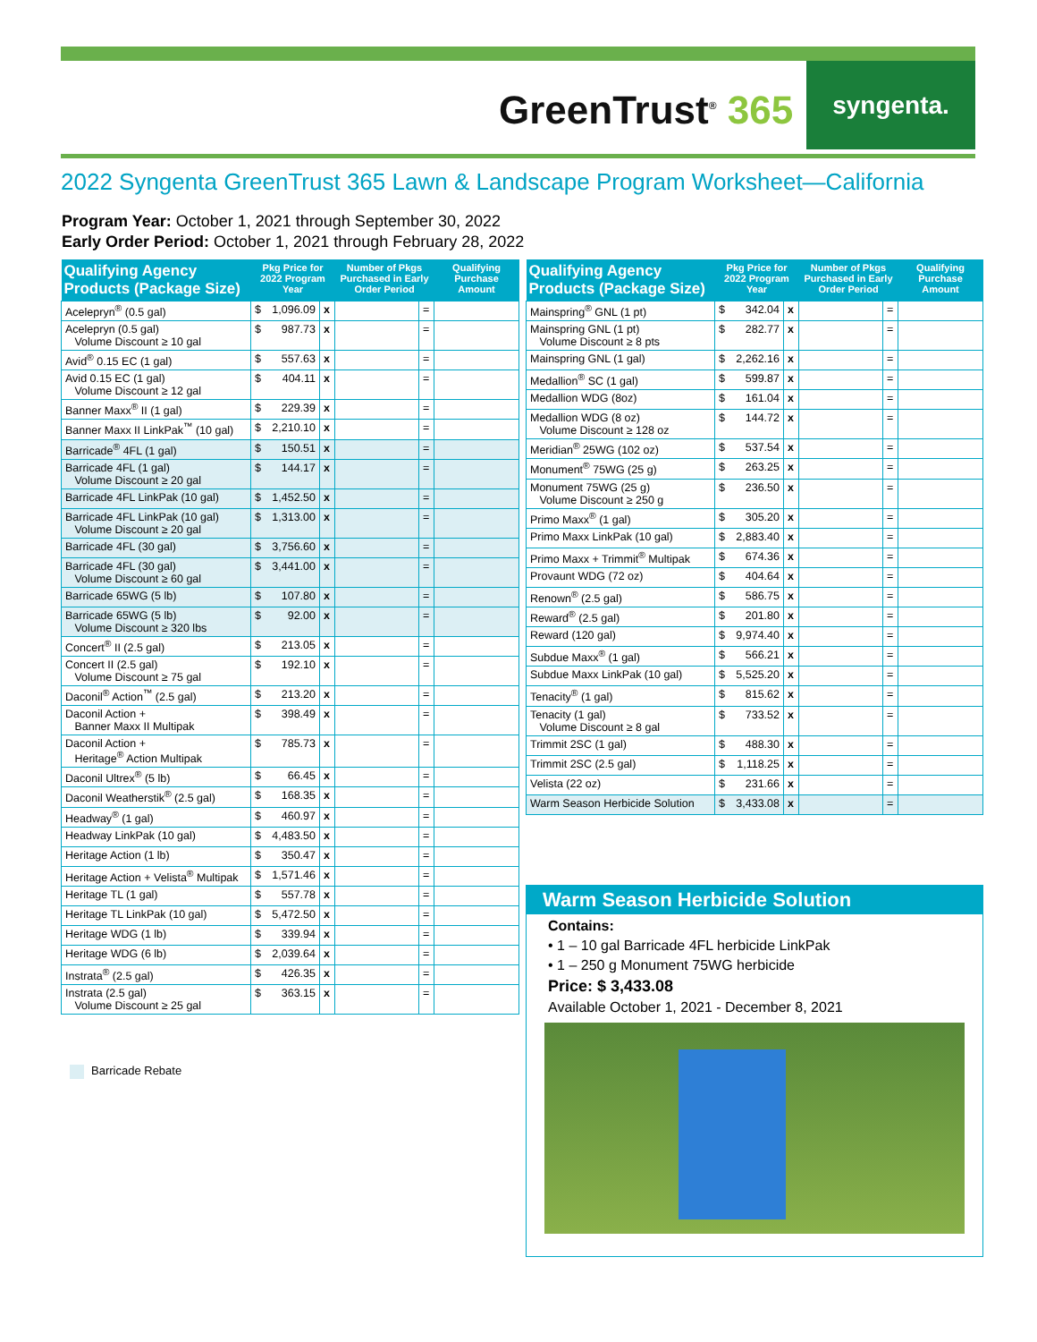GreenTrust<sup>®</sup> 365
syngenta.
2022 Syngenta GreenTrust 365 Lawn & Landscape Program Worksheet—California
Program Year: October 1, 2021 through September 30, 2022
Early Order Period: October 1, 2021 through February 28, 2022
| Qualifying Agency Products (Package Size) | Pkg Price for 2022 Program Year | | | Number of Pkgs Purchased in Early Order Period | | Qualifying Purchase Amount |
| --- | --- | --- | --- | --- | --- | --- |
| Acelepryn<sup>®</sup> (0.5 gal) | $ | 1,096.09 | x | | = | |
| Acelepryn (0.5 gal) Volume Discount ≥ 10 gal | $ | 987.73 | x | | = | |
| Avid<sup>®</sup> 0.15 EC (1 gal) | $ | 557.63 | x | | = | |
| Avid 0.15 EC (1 gal) Volume Discount ≥ 12 gal | $ | 404.11 | x | | = | |
| Banner Maxx<sup>®</sup> II (1 gal) | $ | 229.39 | x | | = | |
| Banner Maxx II LinkPak<sup>™</sup> (10 gal) | $ | 2,210.10 | x | | = | |
| Barricade<sup>®</sup> 4FL (1 gal) | $ | 150.51 | x | | = | |
| Barricade 4FL (1 gal) Volume Discount ≥ 20 gal | $ | 144.17 | x | | = | |
| Barricade 4FL LinkPak (10 gal) | $ | 1,452.50 | x | | = | |
| Barricade 4FL LinkPak (10 gal) Volume Discount ≥ 20 gal | $ | 1,313.00 | x | | = | |
| Barricade 4FL (30 gal) | $ | 3,756.60 | x | | = | |
| Barricade 4FL (30 gal) Volume Discount ≥ 60 gal | $ | 3,441.00 | x | | = | |
| Barricade 65WG (5 lb) | $ | 107.80 | x | | = | |
| Barricade 65WG (5 lb) Volume Discount ≥ 320 lbs | $ | 92.00 | x | | = | |
| Concert<sup>®</sup> II (2.5 gal) | $ | 213.05 | x | | = | |
| Concert II (2.5 gal) Volume Discount ≥ 75 gal | $ | 192.10 | x | | = | |
| Daconil<sup>®</sup> Action<sup>™</sup> (2.5 gal) | $ | 213.20 | x | | = | |
| Daconil Action + Banner Maxx II Multipak | $ | 398.49 | x | | = | |
| Daconil Action + Heritage<sup>®</sup> Action Multipak | $ | 785.73 | x | | = | |
| Daconil Ultrex<sup>®</sup> (5 lb) | $ | 66.45 | x | | = | |
| Daconil Weatherstik<sup>®</sup> (2.5 gal) | $ | 168.35 | x | | = | |
| Headway<sup>®</sup> (1 gal) | $ | 460.97 | x | | = | |
| Headway LinkPak (10 gal) | $ | 4,483.50 | x | | = | |
| Heritage Action (1 lb) | $ | 350.47 | x | | = | |
| Heritage Action + Velista<sup>®</sup> Multipak | $ | 1,571.46 | x | | = | |
| Heritage TL (1 gal) | $ | 557.78 | x | | = | |
| Heritage TL LinkPak (10 gal) | $ | 5,472.50 | x | | = | |
| Heritage WDG (1 lb) | $ | 339.94 | x | | = | |
| Heritage WDG (6 lb) | $ | 2,039.64 | x | | = | |
| Instrata<sup>®</sup> (2.5 gal) | $ | 426.35 | x | | = | |
| Instrata (2.5 gal) Volume Discount ≥ 25 gal | $ | 363.15 | x | | = | |
| Qualifying Agency Products (Package Size) | Pkg Price for 2022 Program Year | | | Number of Pkgs Purchased in Early Order Period | | Qualifying Purchase Amount |
| --- | --- | --- | --- | --- | --- | --- |
| Mainspring<sup>®</sup> GNL (1 pt) | $ | 342.04 | x | | = | |
| Mainspring GNL (1 pt) Volume Discount ≥ 8 pts | $ | 282.77 | x | | = | |
| Mainspring GNL (1 gal) | $ | 2,262.16 | x | | = | |
| Medallion<sup>®</sup> SC (1 gal) | $ | 599.87 | x | | = | |
| Medallion WDG (8oz) | $ | 161.04 | x | | = | |
| Medallion WDG (8 oz) Volume Discount ≥ 128 oz | $ | 144.72 | x | | = | |
| Meridian<sup>®</sup> 25WG (102 oz) | $ | 537.54 | x | | = | |
| Monument<sup>®</sup> 75WG (25 g) | $ | 263.25 | x | | = | |
| Monument 75WG (25 g) Volume Discount ≥ 250 g | $ | 236.50 | x | | = | |
| Primo Maxx<sup>®</sup> (1 gal) | $ | 305.20 | x | | = | |
| Primo Maxx LinkPak (10 gal) | $ | 2,883.40 | x | | = | |
| Primo Maxx + Trimmit<sup>®</sup> Multipak | $ | 674.36 | x | | = | |
| Provaunt WDG (72 oz) | $ | 404.64 | x | | = | |
| Renown<sup>®</sup> (2.5 gal) | $ | 586.75 | x | | = | |
| Reward<sup>®</sup> (2.5 gal) | $ | 201.80 | x | | = | |
| Reward (120 gal) | $ | 9,974.40 | x | | = | |
| Subdue Maxx<sup>®</sup> (1 gal) | $ | 566.21 | x | | = | |
| Subdue Maxx LinkPak (10 gal) | $ | 5,525.20 | x | | = | |
| Tenacity<sup>®</sup> (1 gal) | $ | 815.62 | x | | = | |
| Tenacity (1 gal) Volume Discount ≥ 8 gal | $ | 733.52 | x | | = | |
| Trimmit 2SC (1 gal) | $ | 488.30 | x | | = | |
| Trimmit 2SC (2.5 gal) | $ | 1,118.25 | x | | = | |
| Velista (22 oz) | $ | 231.66 | x | | = | |
| Warm Season Herbicide Solution | $ | 3,433.08 | x | | = | |
Barricade Rebate
Warm Season Herbicide Solution
Contains:
• 1 – 10 gal Barricade 4FL herbicide LinkPak
• 1 – 250 g Monument 75WG herbicide
Price: $ 3,433.08
Available October 1, 2021 - December 8, 2021